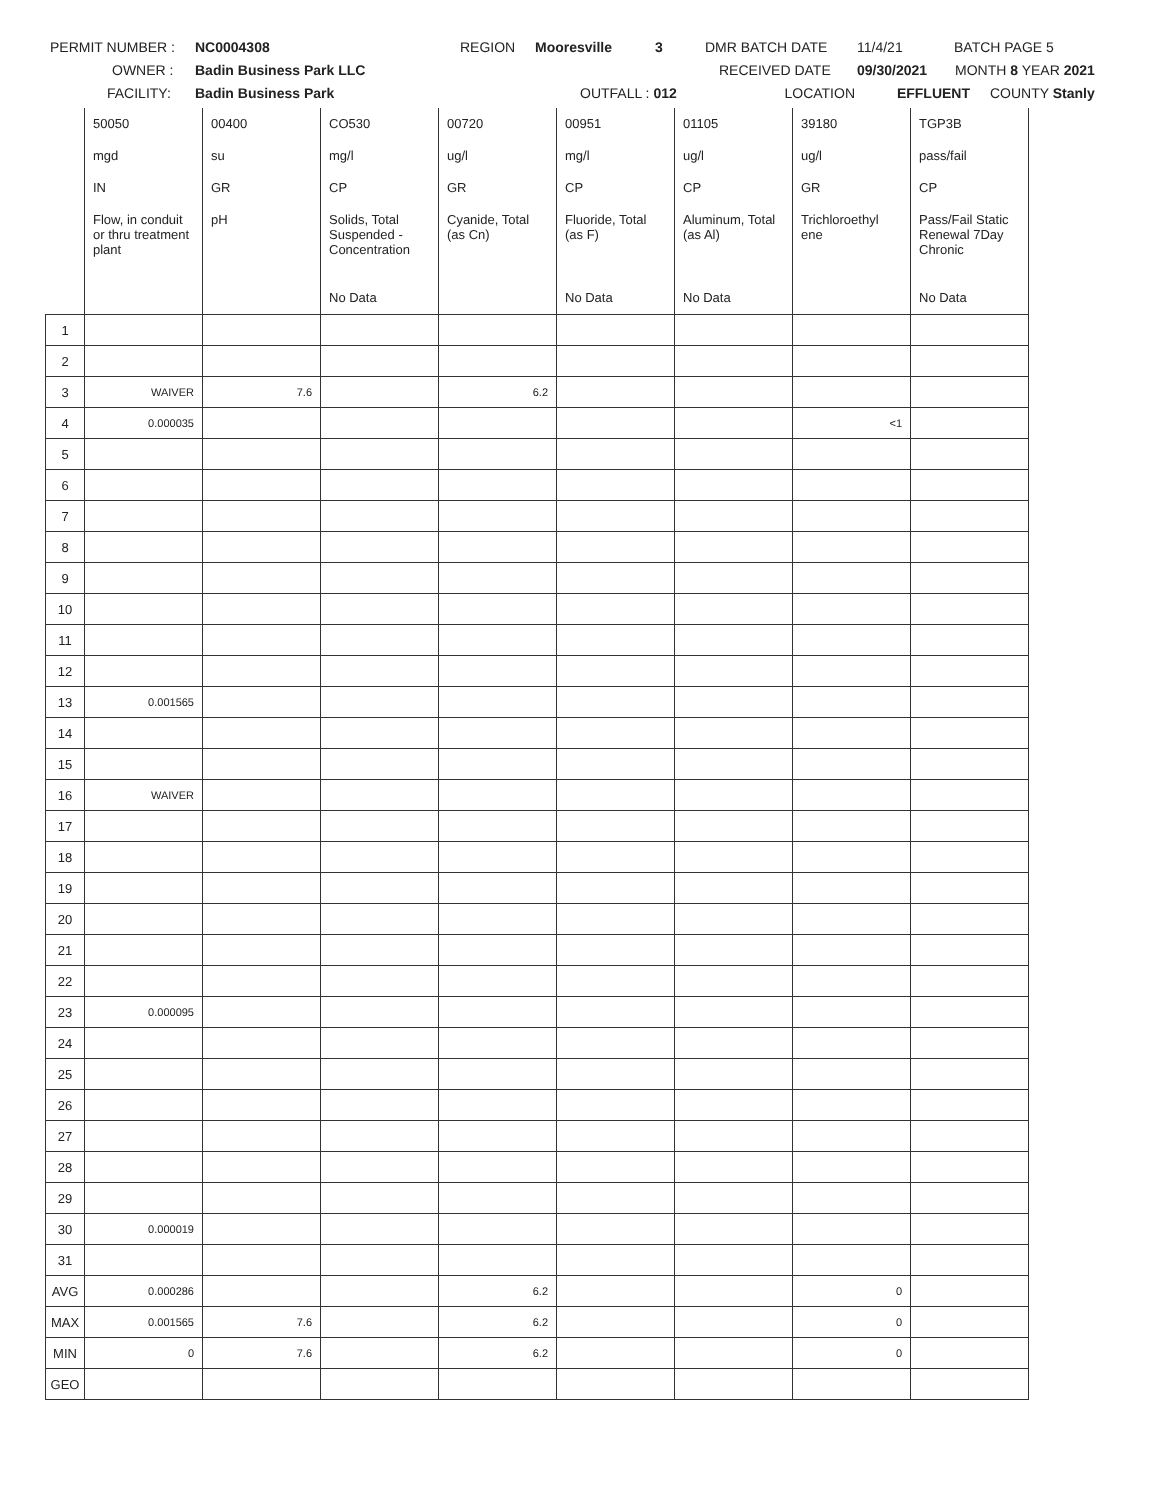PERMIT NUMBER : NC0004308 REGION Mooresville 3 DMR BATCH DATE 11/4/21 BATCH PAGE 5
OWNER : Badin Business Park LLC RECEIVED DATE 09/30/2021 MONTH 8 YEAR 2021
FACILITY: Badin Business Park OUTFALL : 012 LOCATION EFFLUENT COUNTY Stanly
| | 50050 | 00400 | CO530 | 00720 | 00951 | 01105 | 39180 | TGP3B |
| | mgd | su | mg/l | ug/l | mg/l | ug/l | ug/l | pass/fail |
| | IN | GR | CP | GR | CP | CP | GR | CP |
| | Flow, in conduit or thru treatment plant | pH | Solids, Total Suspended - Concentration | Cyanide, Total (as Cn) | Fluoride, Total (as F) | Aluminum, Total (as Al) | Trichloroethyl ene | Pass/Fail Static Renewal 7Day Chronic |
| | | | No Data | | No Data | No Data | | No Data |
| 1 | | | | | | | | |
| 2 | | | | | | | | |
| 3 | WAIVER | 7.6 | | 6.2 | | | | |
| 4 | 0.000035 | | | | | | <1 | |
| 5 | | | | | | | | |
| 6 | | | | | | | | |
| 7 | | | | | | | | |
| 8 | | | | | | | | |
| 9 | | | | | | | | |
| 10 | | | | | | | | |
| 11 | | | | | | | | |
| 12 | | | | | | | | |
| 13 | 0.001565 | | | | | | | |
| 14 | | | | | | | | |
| 15 | | | | | | | | |
| 16 | WAIVER | | | | | | | |
| 17 | | | | | | | | |
| 18 | | | | | | | | |
| 19 | | | | | | | | |
| 20 | | | | | | | | |
| 21 | | | | | | | | |
| 22 | | | | | | | | |
| 23 | 0.000095 | | | | | | | |
| 24 | | | | | | | | |
| 25 | | | | | | | | |
| 26 | | | | | | | | |
| 27 | | | | | | | | |
| 28 | | | | | | | | |
| 29 | | | | | | | | |
| 30 | 0.000019 | | | | | | | |
| 31 | | | | | | | | |
| AVG | 0.000286 | | | 6.2 | | | 0 | |
| MAX | 0.001565 | 7.6 | | 6.2 | | | 0 | |
| MIN | 0 | 7.6 | | 6.2 | | | 0 | |
| GEO | | | | | | | | |